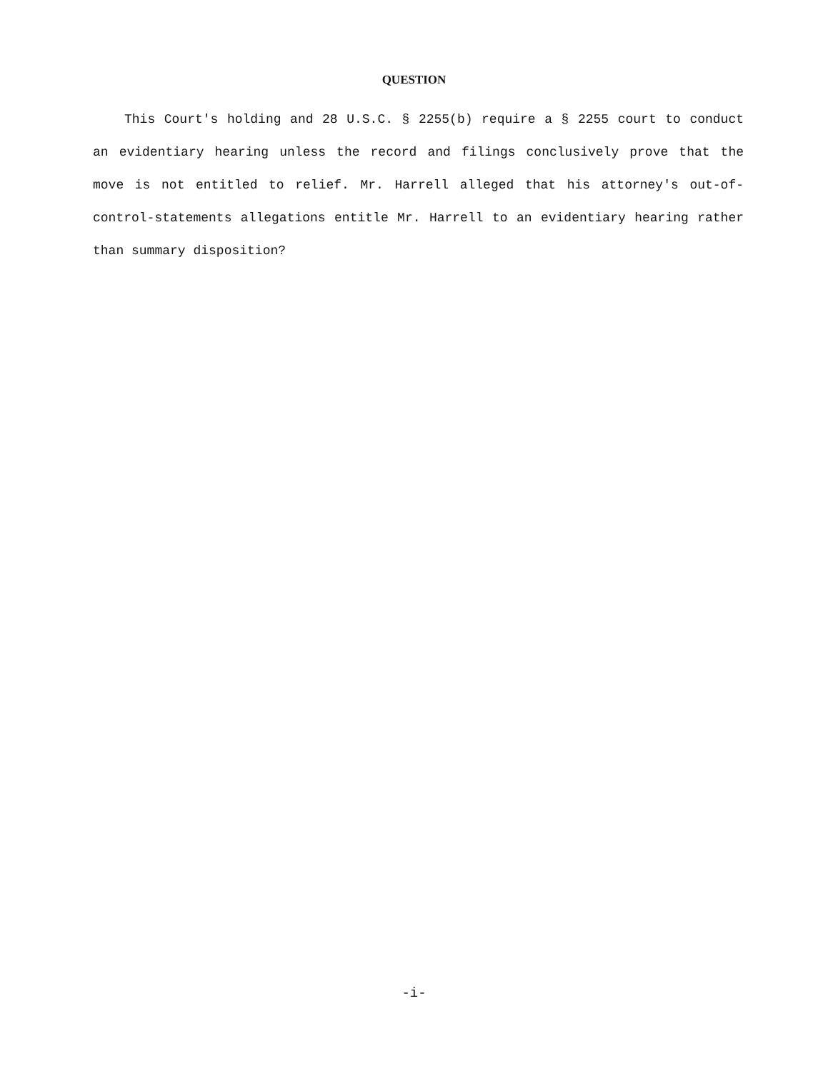QUESTION
This Court's holding and 28 U.S.C. § 2255(b) require a § 2255 court to conduct an evidentiary hearing unless the record and filings conclusively prove that the move is not entitled to relief. Mr. Harrell alleged that his attorney's out-of-control-statements allegations entitle Mr. Harrell to an evidentiary hearing rather than summary disposition?
-i-